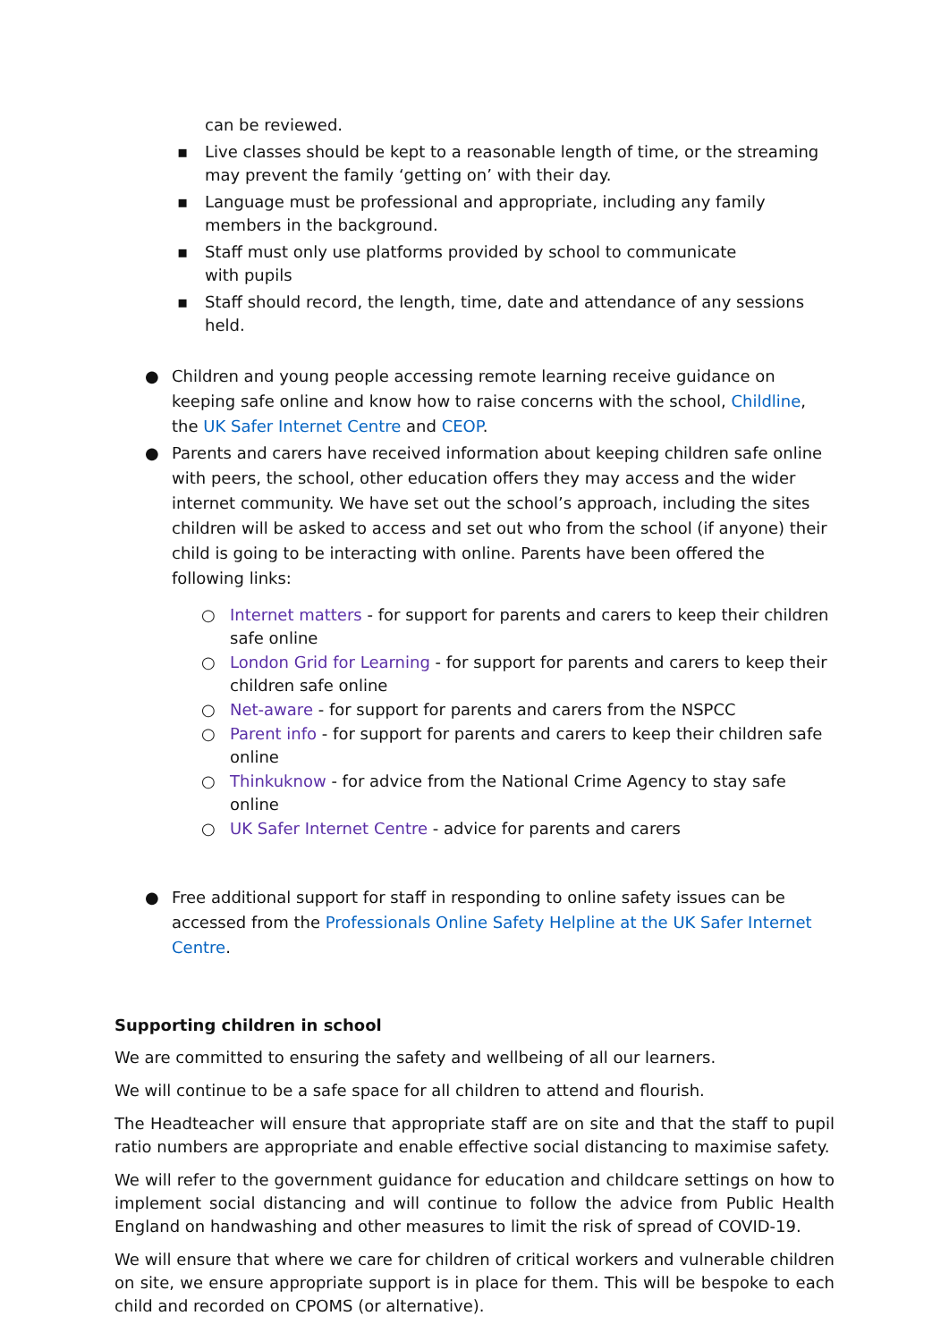can be reviewed.
▪ Live classes should be kept to a reasonable length of time, or the streaming may prevent the family ‘getting on’ with their day.
▪ Language must be professional and appropriate, including any family members in the background.
▪ Staff must only use platforms provided by school to communicate
with pupils
▪ Staff should record, the length, time, date and attendance of any sessions held.
● Children and young people accessing remote learning receive guidance on keeping safe online and know how to raise concerns with the school, Childline, the UK Safer Internet Centre and CEOP.
● Parents and carers have received information about keeping children safe online with peers, the school, other education offers they may access and the wider internet community. We have set out the school’s approach, including the sites children will be asked to access and set out who from the school (if anyone) their child is going to be interacting with online. Parents have been offered the following links:
○ Internet matters - for support for parents and carers to keep their children safe online
○ London Grid for Learning - for support for parents and carers to keep their children safe online
○ Net-aware - for support for parents and carers from the NSPCC
○ Parent info - for support for parents and carers to keep their children safe online
○ Thinkuknow - for advice from the National Crime Agency to stay safe online
○ UK Safer Internet Centre - advice for parents and carers
● Free additional support for staff in responding to online safety issues can be accessed from the Professionals Online Safety Helpline at the UK Safer Internet Centre.
Supporting children in school
We are committed to ensuring the safety and wellbeing of all our learners.
We will continue to be a safe space for all children to attend and flourish.
The Headteacher will ensure that appropriate staff are on site and that the staff to pupil ratio numbers are appropriate and enable effective social distancing to maximise safety.
We will refer to the government guidance for education and childcare settings on how to implement social distancing and will continue to follow the advice from Public Health England on handwashing and other measures to limit the risk of spread of COVID-19.
We will ensure that where we care for children of critical workers and vulnerable children on site, we ensure appropriate support is in place for them. This will be bespoke to each child and recorded on CPOMS (or alternative).